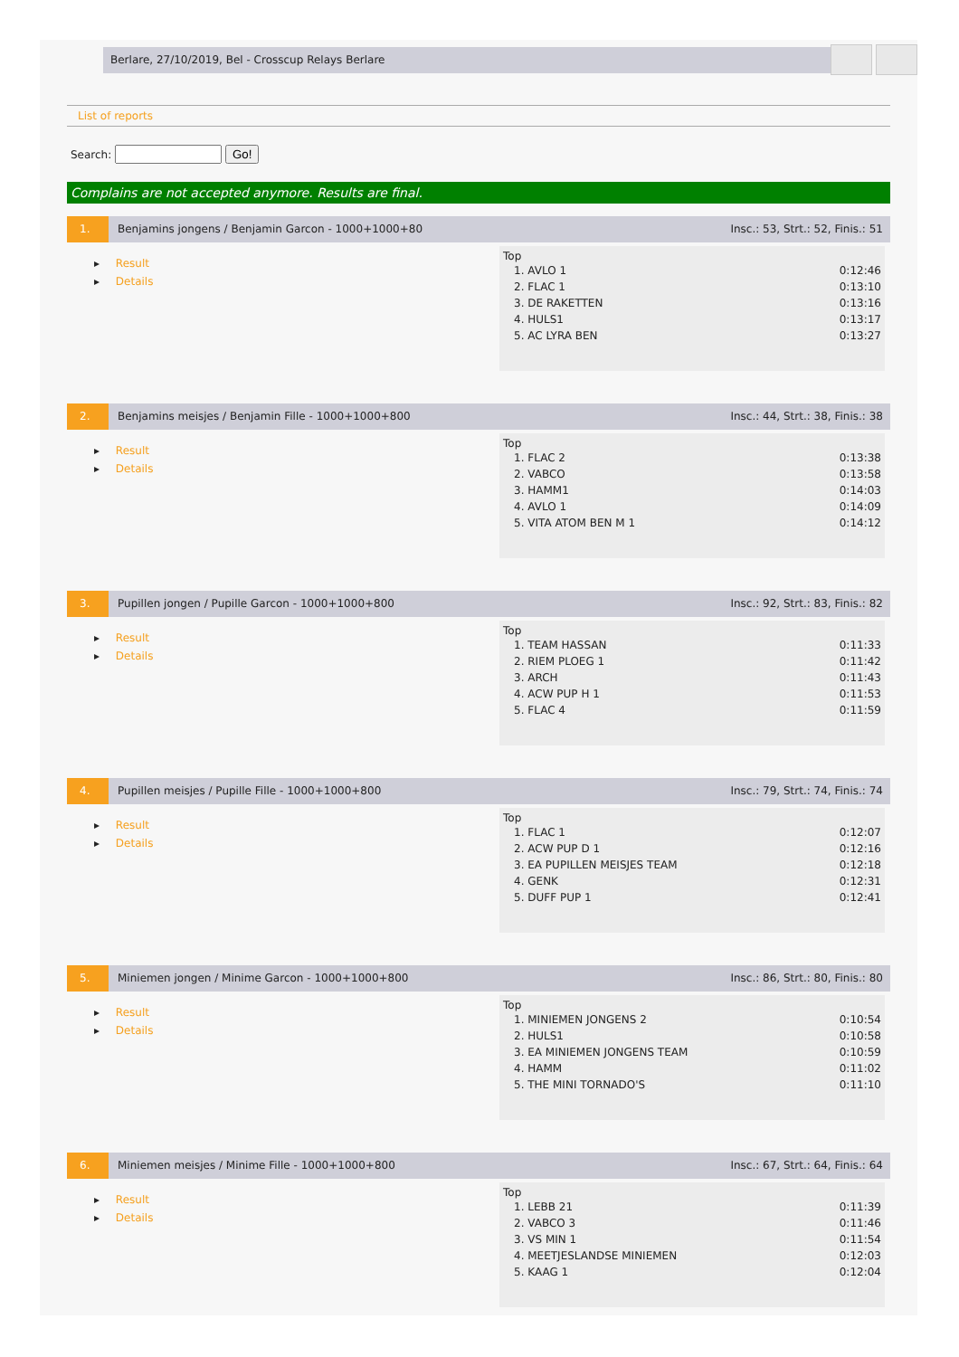Berlare, 27/10/2019, Bel - Crosscup Relays Berlare
List of reports
Search: Go!
Complains are not accepted anymore. Results are final.
1. Benjamins jongens / Benjamin Garcon - 1000+1000+80
Insc.: 53, Strt.: 52, Finis.: 51
▸ Result
▸ Details
Top
| 1. AVLO 1 | 0:12:46 |
| 2. FLAC 1 | 0:13:10 |
| 3. DE RAKETTEN | 0:13:16 |
| 4. HULS1 | 0:13:17 |
| 5. AC LYRA BEN | 0:13:27 |
2. Benjamins meisjes / Benjamin Fille - 1000+1000+800
Insc.: 44, Strt.: 38, Finis.: 38
▸ Result
▸ Details
Top
| 1. FLAC 2 | 0:13:38 |
| 2. VABCO | 0:13:58 |
| 3. HAMM1 | 0:14:03 |
| 4. AVLO 1 | 0:14:09 |
| 5. VITA ATOM BEN M 1 | 0:14:12 |
3. Pupillen jongen / Pupille Garcon - 1000+1000+800
Insc.: 92, Strt.: 83, Finis.: 82
▸ Result
▸ Details
Top
| 1. TEAM HASSAN | 0:11:33 |
| 2. RIEM PLOEG 1 | 0:11:42 |
| 3. ARCH | 0:11:43 |
| 4. ACW PUP H 1 | 0:11:53 |
| 5. FLAC 4 | 0:11:59 |
4. Pupillen meisjes / Pupille Fille - 1000+1000+800
Insc.: 79, Strt.: 74, Finis.: 74
▸ Result
▸ Details
Top
| 1. FLAC 1 | 0:12:07 |
| 2. ACW PUP D 1 | 0:12:16 |
| 3. EA PUPILLEN MEISJES TEAM | 0:12:18 |
| 4. GENK | 0:12:31 |
| 5. DUFF PUP 1 | 0:12:41 |
5. Miniemen jongen / Minime Garcon - 1000+1000+800
Insc.: 86, Strt.: 80, Finis.: 80
▸ Result
▸ Details
Top
| 1. MINIEMEN JONGENS 2 | 0:10:54 |
| 2. HULS1 | 0:10:58 |
| 3. EA MINIEMEN JONGENS TEAM | 0:10:59 |
| 4. HAMM | 0:11:02 |
| 5. THE MINI TORNADO'S | 0:11:10 |
6. Miniemen meisjes / Minime Fille - 1000+1000+800
Insc.: 67, Strt.: 64, Finis.: 64
▸ Result
▸ Details
Top
| 1. LEBB 21 | 0:11:39 |
| 2. VABCO 3 | 0:11:46 |
| 3. VS MIN 1 | 0:11:54 |
| 4. MEETJESLANDSE MINIEMEN | 0:12:03 |
| 5. KAAG 1 | 0:12:04 |